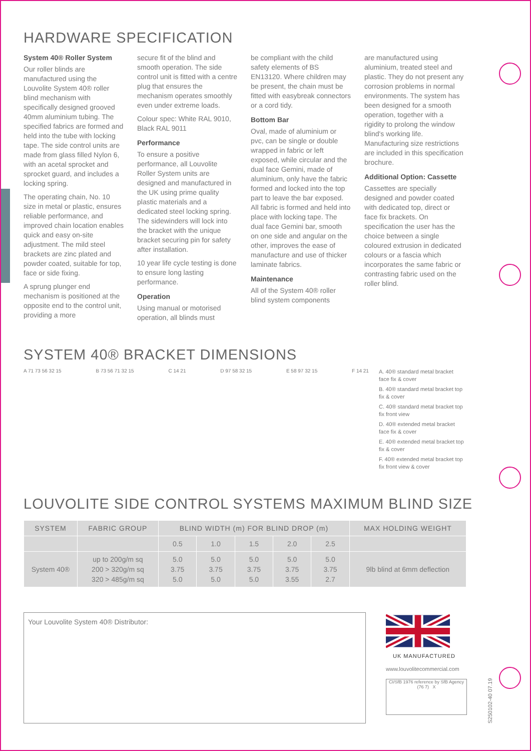HARDWARE SPECIFICATION
System 40® Roller System
Our roller blinds are manufactured using the Louvolite System 40® roller blind mechanism with specifically designed grooved 40mm aluminium tubing. The specified fabrics are formed and held into the tube with locking tape. The side control units are made from glass filled Nylon 6, with an acetal sprocket and sprocket guard, and includes a locking spring.
The operating chain, No. 10 size in metal or plastic, ensures reliable performance, and improved chain location enables quick and easy on-site adjustment. The mild steel brackets are zinc plated and powder coated, suitable for top, face or side fixing.
A sprung plunger end mechanism is positioned at the opposite end to the control unit, providing a more
secure fit of the blind and smooth operation. The side control unit is fitted with a centre plug that ensures the mechanism operates smoothly even under extreme loads.
Colour spec: White RAL 9010, Black RAL 9011
Performance
To ensure a positive performance, all Louvolite Roller System units are designed and manufactured in the UK using prime quality plastic materials and a dedicated steel locking spring. The sidewinders will lock into the bracket with the unique bracket securing pin for safety after installation.
10 year life cycle testing is done to ensure long lasting performance.
Operation
Using manual or motorised operation, all blinds must
be compliant with the child safety elements of BS EN13120. Where children may be present, the chain must be fitted with easybreak connectors or a cord tidy.
Bottom Bar
Oval, made of aluminium or pvc, can be single or double wrapped in fabric or left exposed, while circular and the dual face Gemini, made of aluminium, only have the fabric formed and locked into the top part to leave the bar exposed. All fabric is formed and held into place with locking tape. The dual face Gemini bar, smooth on one side and angular on the other, improves the ease of manufacture and use of thicker laminate fabrics.
Maintenance
All of the System 40® roller blind system components
are manufactured using aluminium, treated steel and plastic. They do not present any corrosion problems in normal environments. The system has been designed for a smooth operation, together with a rigidity to prolong the window blind's working life. Manufacturing size restrictions are included in this specification brochure.
Additional Option: Cassette
Cassettes are specially designed and powder coated with dedicated top, direct or face fix brackets. On specification the user has the choice between a single coloured extrusion in dedicated colours or a fascia which incorporates the same fabric or contrasting fabric used on the roller blind.
SYSTEM 40® BRACKET DIMENSIONS
A 71 73 56 32 15 B 73 56 71 32 15 C 14 21 D 97 58 32 15 E 58 97 32 15 F 14 21
A. 40® standard metal bracket face fix & cover
B. 40® standard metal bracket top fix & cover
C. 40® standard metal bracket top fix front view
D. 40® extended metal bracket face fix & cover
E. 40® extended metal bracket top fix & cover
F. 40® extended metal bracket top fix front view & cover
LOUVOLITE SIDE CONTROL SYSTEMS MAXIMUM BLIND SIZE
| SYSTEM | FABRIC GROUP | BLIND WIDTH (m) FOR BLIND DROP (m) | | | | | MAX HOLDING WEIGHT |
| --- | --- | --- | --- | --- | --- | --- | --- |
| | | 0.5 | 1.0 | 1.5 | 2.0 | 2.5 | |
| System 40® | up to 200g/m sq 200 > 320g/m sq 320 > 485g/m sq | 5.0 3.75 5.0 | 5.0 3.75 5.0 | 5.0 3.75 5.0 | 5.0 3.75 3.55 | 5.0 3.75 2.7 | 9lb blind at 6mm deflection |
Your Louvolite System 40® Distributor:
UK MANUFACTURED
www.louvolitecommercial.com
CI/SfB 1976 reference by SfB Agency
(76 7) X
S250102-40 07.19